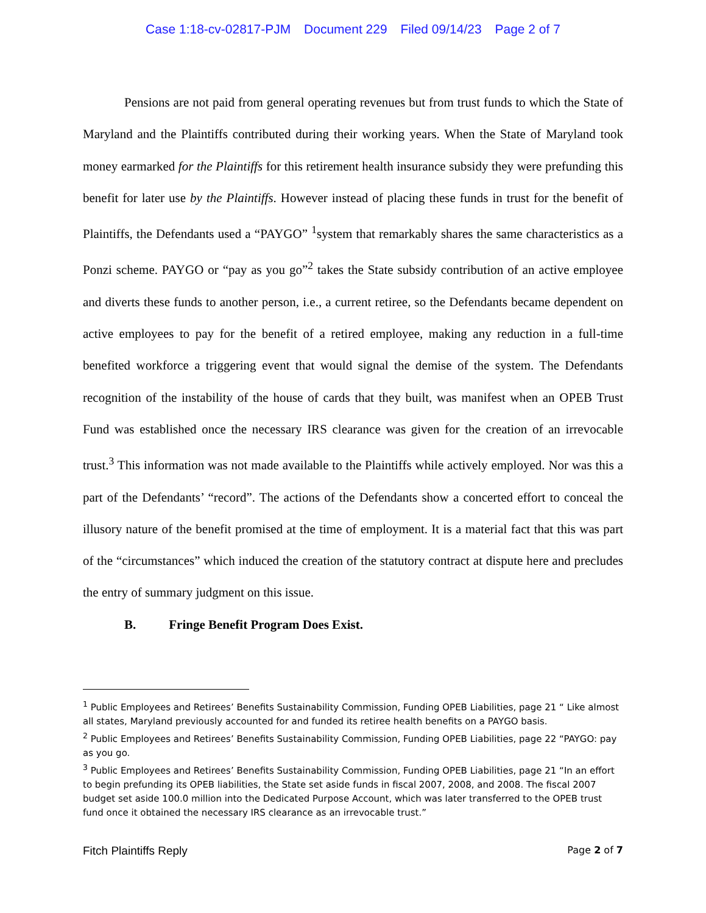Case 1:18-cv-02817-PJM Document 229 Filed 09/14/23 Page 2 of 7
Pensions are not paid from general operating revenues but from trust funds to which the State of Maryland and the Plaintiffs contributed during their working years. When the State of Maryland took money earmarked for the Plaintiffs for this retirement health insurance subsidy they were prefunding this benefit for later use by the Plaintiffs. However instead of placing these funds in trust for the benefit of Plaintiffs, the Defendants used a “PAYGO” <sup>1</sup>system that remarkably shares the same characteristics as a Ponzi scheme. PAYGO or “pay as you go”<sup>2</sup> takes the State subsidy contribution of an active employee and diverts these funds to another person, i.e., a current retiree, so the Defendants became dependent on active employees to pay for the benefit of a retired employee, making any reduction in a full-time benefited workforce a triggering event that would signal the demise of the system. The Defendants recognition of the instability of the house of cards that they built, was manifest when an OPEB Trust Fund was established once the necessary IRS clearance was given for the creation of an irrevocable trust.<sup>3</sup> This information was not made available to the Plaintiffs while actively employed. Nor was this a part of the Defendants’ “record”. The actions of the Defendants show a concerted effort to conceal the illusory nature of the benefit promised at the time of employment. It is a material fact that this was part of the “circumstances” which induced the creation of the statutory contract at dispute here and precludes the entry of summary judgment on this issue.
B. Fringe Benefit Program Does Exist.
<sup>1</sup> Public Employees and Retirees’ Benefits Sustainability Commission, Funding OPEB Liabilities, page 21 “ Like almost all states, Maryland previously accounted for and funded its retiree health benefits on a PAYGO basis.
<sup>2</sup> Public Employees and Retirees’ Benefits Sustainability Commission, Funding OPEB Liabilities, page 22 “PAYGO: pay as you go.
<sup>3</sup> Public Employees and Retirees’ Benefits Sustainability Commission, Funding OPEB Liabilities, page 21 “In an effort to begin prefunding its OPEB liabilities, the State set aside funds in fiscal 2007, 2008, and 2008. The fiscal 2007 budget set aside 100.0 million into the Dedicated Purpose Account, which was later transferred to the OPEB trust fund once it obtained the necessary IRS clearance as an irrevocable trust.”
Fitch Plaintiffs Reply Page 2 of 7